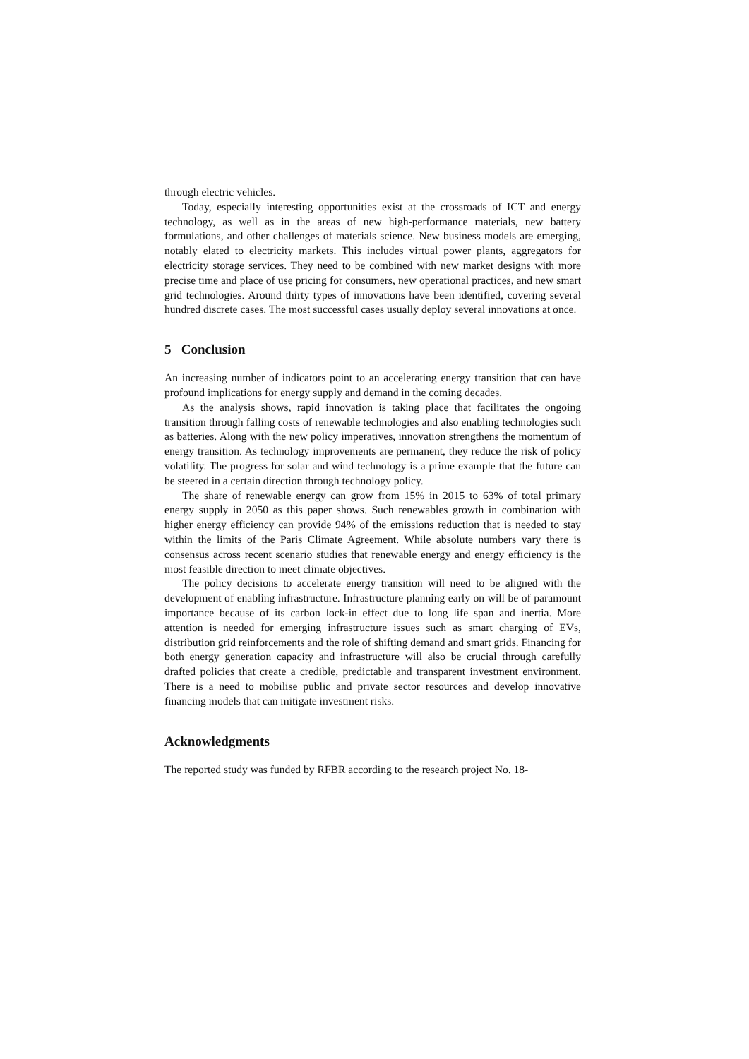through electric vehicles.
Today, especially interesting opportunities exist at the crossroads of ICT and energy technology, as well as in the areas of new high-performance materials, new battery formulations, and other challenges of materials science. New business models are emerging, notably elated to electricity markets. This includes virtual power plants, aggregators for electricity storage services. They need to be combined with new market designs with more precise time and place of use pricing for consumers, new operational practices, and new smart grid technologies. Around thirty types of innovations have been identified, covering several hundred discrete cases. The most successful cases usually deploy several innovations at once.
5 Conclusion
An increasing number of indicators point to an accelerating energy transition that can have profound implications for energy supply and demand in the coming decades.
As the analysis shows, rapid innovation is taking place that facilitates the ongoing transition through falling costs of renewable technologies and also enabling technologies such as batteries. Along with the new policy imperatives, innovation strengthens the momentum of energy transition. As technology improvements are permanent, they reduce the risk of policy volatility. The progress for solar and wind technology is a prime example that the future can be steered in a certain direction through technology policy.
The share of renewable energy can grow from 15% in 2015 to 63% of total primary energy supply in 2050 as this paper shows. Such renewables growth in combination with higher energy efficiency can provide 94% of the emissions reduction that is needed to stay within the limits of the Paris Climate Agreement. While absolute numbers vary there is consensus across recent scenario studies that renewable energy and energy efficiency is the most feasible direction to meet climate objectives.
The policy decisions to accelerate energy transition will need to be aligned with the development of enabling infrastructure. Infrastructure planning early on will be of paramount importance because of its carbon lock-in effect due to long life span and inertia. More attention is needed for emerging infrastructure issues such as smart charging of EVs, distribution grid reinforcements and the role of shifting demand and smart grids. Financing for both energy generation capacity and infrastructure will also be crucial through carefully drafted policies that create a credible, predictable and transparent investment environment. There is a need to mobilise public and private sector resources and develop innovative financing models that can mitigate investment risks.
Acknowledgments
The reported study was funded by RFBR according to the research project No. 18-